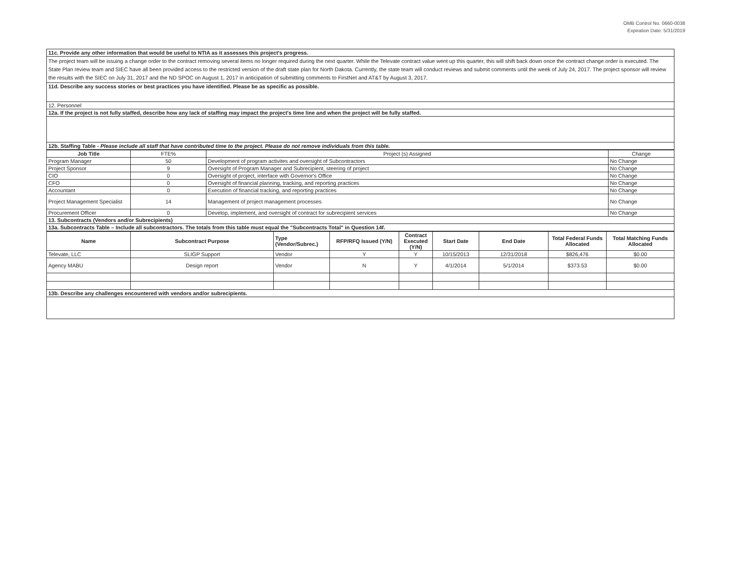OMB Control No. 0660-0038
Expiration Date: 5/31/2019
| 11c. Provide any other information that would be useful to NTIA as it assesses this project's progress. |
| The project team will be issuing a change order to the contract removing several items no longer required during the next quarter. While the Televate contract value went up this quarter, this will shift back down once the contract change order is executed. The State Plan review team and SIEC have all been provided access to the restricted version of the draft state plan for North Dakota. Currently, the state team will conduct reviews and submit comments until the week of July 24, 2017. The project sponsor will review the results with the SIEC on July 31, 2017 and the ND SPOC on August 1, 2017 in anticipation of submitting comments to FirstNet and AT&T by August 3, 2017. |
| 11d. Describe any success stories or best practices you have identified. Please be as specific as possible. |
| 12. Personnel |
| 12a. If the project is not fully staffed, describe how any lack of staffing may impact the project's time line and when the project will be fully staffed. |
| 12b. Staffing Table - Please include all staff that have contributed time to the project. Please do not remove individuals from this table. |
| Job Title | FTE% | Project (s) Assigned | Change |
| --- | --- | --- | --- |
| Program Manager | 50 | Development of program activites and oversight of Subcontractors | No Change |
| Project Sponsor | 9 | Oversight of Program Manager and Subrecipient, steering of project | No Change |
| CIO | 0 | Oversight of project, interface with Governor's Office | No Change |
| CFO | 0 | Oversight of financial planning, tracking, and reporting practices | No Change |
| Accountant | 0 | Execution of financial tracking, and reporting practices | No Change |
| Project Management Specialist | 14 | Management of project management processes | No Change |
| Procurement Officer | 0 | Develop, implement, and oversight of contract for subrecipient services | No Change |
| 13. Subcontracts (Vendors and/or Subrecipients) | | | |
| 13a. Subcontracts Table – Include all subcontractors. The totals from this table must equal the "Subcontracts Total" in Question 14f. | | | |
| Name | Subcontract Purpose | Type (Vendor/Subrec.) | RFP/RFQ Issued (Y/N) | Contract Executed (Y/N) | Start Date | End Date | Total Federal Funds Allocated | Total Matching Funds Allocated |
| --- | --- | --- | --- | --- | --- | --- | --- | --- |
| Televate, LLC | SLIGP Support | Vendor | Y | Y | 10/15/2013 | 12/31/2018 | $826,476 | $0.00 |
| Agency MABU | Design report | Vendor | N | Y | 4/1/2014 | 5/1/2014 | $373.53 | $0.00 |
| 13b. Describe any challenges encountered with vendors and/or subrecipients. | | | | | | | | |